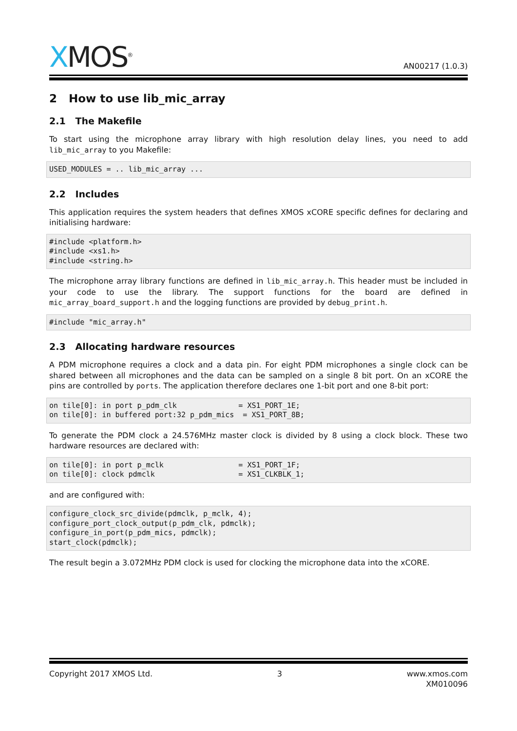XMOS<sup>®</sup>
AN00217 (1.0.3)
2 How to use lib_mic_array
2.1 The Makefile
To start using the microphone array library with high resolution delay lines, you need to add lib_mic_array to you Makefile:
USED_MODULES = .. lib_mic_array ...
2.2 Includes
This application requires the system headers that defines XMOS xCORE specific defines for declaring and initialising hardware:
#include <platform.h>
#include <xs1.h>
#include <string.h>
The microphone array library functions are defined in lib_mic_array.h. This header must be included in your code to use the library. The support functions for the board are defined in mic_array_board_support.h and the logging functions are provided by debug_print.h.
#include "mic_array.h"
2.3 Allocating hardware resources
A PDM microphone requires a clock and a data pin. For eight PDM microphones a single clock can be shared between all microphones and the data can be sampled on a single 8 bit port. On an xCORE the pins are controlled by ports. The application therefore declares one 1-bit port and one 8-bit port:
on tile[0]: in port p_pdm_clk              = XS1_PORT_1E;
on tile[0]: in buffered port:32 p_pdm_mics  = XS1_PORT_8B;
To generate the PDM clock a 24.576MHz master clock is divided by 8 using a clock block. These two hardware resources are declared with:
on tile[0]: in port p_mclk                 = XS1_PORT_1F;
on tile[0]: clock pdmclk                   = XS1_CLKBLK_1;
and are configured with:
configure_clock_src_divide(pdmclk, p_mclk, 4);
configure_port_clock_output(p_pdm_clk, pdmclk);
configure_in_port(p_pdm_mics, pdmclk);
start_clock(pdmclk);
The result begin a 3.072MHz PDM clock is used for clocking the microphone data into the xCORE.
Copyright 2017 XMOS Ltd. 3 www.xmos.com
XM010096